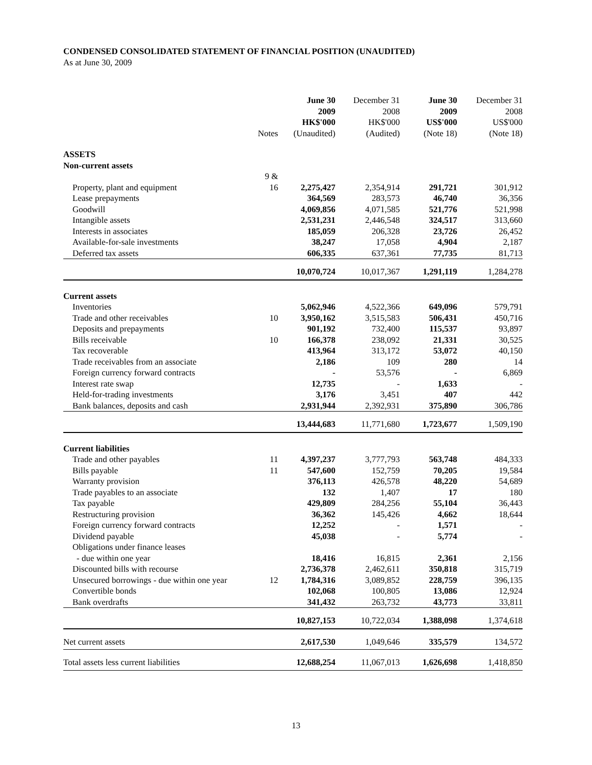CONDENSED CONSOLIDATED STATEMENT OF FINANCIAL POSITION (UNAUDITED)
As at June 30, 2009
| | Notes | June 30 2009 HK$'000 (Unaudited) | December 31 2008 HK$'000 (Audited) | June 30 2009 US$'000 (Note 18) | December 31 2008 US$'000 (Note 18) |
| --- | --- | --- | --- | --- | --- |
| ASSETS | | | | | |
| Non-current assets | | | | | |
| Property, plant and equipment | 9 & 16 | 2,275,427 | 2,354,914 | 291,721 | 301,912 |
| Lease prepayments | | 364,569 | 283,573 | 46,740 | 36,356 |
| Goodwill | | 4,069,856 | 4,071,585 | 521,776 | 521,998 |
| Intangible assets | | 2,531,231 | 2,446,548 | 324,517 | 313,660 |
| Interests in associates | | 185,059 | 206,328 | 23,726 | 26,452 |
| Available-for-sale investments | | 38,247 | 17,058 | 4,904 | 2,187 |
| Deferred tax assets | | 606,335 | 637,361 | 77,735 | 81,713 |
| | | 10,070,724 | 10,017,367 | 1,291,119 | 1,284,278 |
| Current assets | | | | | |
| Inventories | | 5,062,946 | 4,522,366 | 649,096 | 579,791 |
| Trade and other receivables | 10 | 3,950,162 | 3,515,583 | 506,431 | 450,716 |
| Deposits and prepayments | | 901,192 | 732,400 | 115,537 | 93,897 |
| Bills receivable | 10 | 166,378 | 238,092 | 21,331 | 30,525 |
| Tax recoverable | | 413,964 | 313,172 | 53,072 | 40,150 |
| Trade receivables from an associate | | 2,186 | 109 | 280 | 14 |
| Foreign currency forward contracts | | - | 53,576 | - | 6,869 |
| Interest rate swap | | 12,735 | - | 1,633 | - |
| Held-for-trading investments | | 3,176 | 3,451 | 407 | 442 |
| Bank balances, deposits and cash | | 2,931,944 | 2,392,931 | 375,890 | 306,786 |
| | | 13,444,683 | 11,771,680 | 1,723,677 | 1,509,190 |
| Current liabilities | | | | | |
| Trade and other payables | 11 | 4,397,237 | 3,777,793 | 563,748 | 484,333 |
| Bills payable | 11 | 547,600 | 152,759 | 70,205 | 19,584 |
| Warranty provision | | 376,113 | 426,578 | 48,220 | 54,689 |
| Trade payables to an associate | | 132 | 1,407 | 17 | 180 |
| Tax payable | | 429,809 | 284,256 | 55,104 | 36,443 |
| Restructuring provision | | 36,362 | 145,426 | 4,662 | 18,644 |
| Foreign currency forward contracts | | 12,252 | - | 1,571 | - |
| Dividend payable | | 45,038 | - | 5,774 | - |
| Obligations under finance leases | | | | | |
| - due within one year | | 18,416 | 16,815 | 2,361 | 2,156 |
| Discounted bills with recourse | | 2,736,378 | 2,462,611 | 350,818 | 315,719 |
| Unsecured borrowings - due within one year | 12 | 1,784,316 | 3,089,852 | 228,759 | 396,135 |
| Convertible bonds | | 102,068 | 100,805 | 13,086 | 12,924 |
| Bank overdrafts | | 341,432 | 263,732 | 43,773 | 33,811 |
| | | 10,827,153 | 10,722,034 | 1,388,098 | 1,374,618 |
| Net current assets | | 2,617,530 | 1,049,646 | 335,579 | 134,572 |
| Total assets less current liabilities | | 12,688,254 | 11,067,013 | 1,626,698 | 1,418,850 |
13